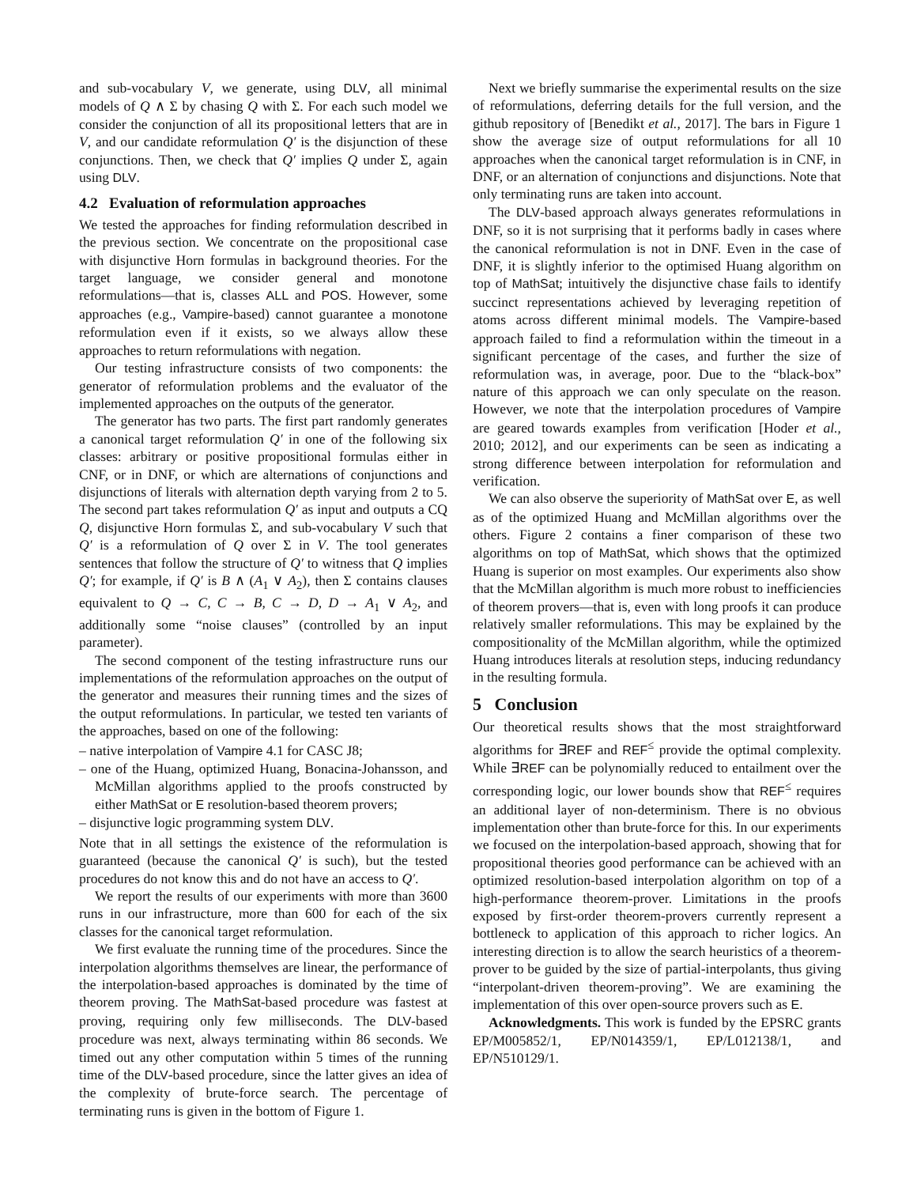and sub-vocabulary V, we generate, using DLV, all minimal models of Q ∧ Σ by chasing Q with Σ. For each such model we consider the conjunction of all its propositional letters that are in V, and our candidate reformulation Q′ is the disjunction of these conjunctions. Then, we check that Q′ implies Q under Σ, again using DLV.
4.2 Evaluation of reformulation approaches
We tested the approaches for finding reformulation described in the previous section. We concentrate on the propositional case with disjunctive Horn formulas in background theories. For the target language, we consider general and monotone reformulations—that is, classes ALL and POS. However, some approaches (e.g., Vampire-based) cannot guarantee a monotone reformulation even if it exists, so we always allow these approaches to return reformulations with negation.
Our testing infrastructure consists of two components: the generator of reformulation problems and the evaluator of the implemented approaches on the outputs of the generator.
The generator has two parts. The first part randomly generates a canonical target reformulation Q′ in one of the following six classes: arbitrary or positive propositional formulas either in CNF, or in DNF, or which are alternations of conjunctions and disjunctions of literals with alternation depth varying from 2 to 5. The second part takes reformulation Q′ as input and outputs a CQ Q, disjunctive Horn formulas Σ, and sub-vocabulary V such that Q′ is a reformulation of Q over Σ in V. The tool generates sentences that follow the structure of Q′ to witness that Q implies Q′; for example, if Q′ is B ∧ (A<sub>1</sub> ∨ A<sub>2</sub>), then Σ contains clauses equivalent to Q → C, C → B, C → D, D → A<sub>1</sub> ∨ A<sub>2</sub>, and additionally some “noise clauses” (controlled by an input parameter).
The second component of the testing infrastructure runs our implementations of the reformulation approaches on the output of the generator and measures their running times and the sizes of the output reformulations. In particular, we tested ten variants of the approaches, based on one of the following:
– native interpolation of Vampire 4.1 for CASC J8;
– one of the Huang, optimized Huang, Bonacina-Johansson, and McMillan algorithms applied to the proofs constructed by either MathSat or E resolution-based theorem provers;
– disjunctive logic programming system DLV.
Note that in all settings the existence of the reformulation is guaranteed (because the canonical Q′ is such), but the tested procedures do not know this and do not have an access to Q′.
We report the results of our experiments with more than 3600 runs in our infrastructure, more than 600 for each of the six classes for the canonical target reformulation.
We first evaluate the running time of the procedures. Since the interpolation algorithms themselves are linear, the performance of the interpolation-based approaches is dominated by the time of theorem proving. The MathSat-based procedure was fastest at proving, requiring only few milliseconds. The DLV-based procedure was next, always terminating within 86 seconds. We timed out any other computation within 5 times of the running time of the DLV-based procedure, since the latter gives an idea of the complexity of brute-force search. The percentage of terminating runs is given in the bottom of Figure 1.
Next we briefly summarise the experimental results on the size of reformulations, deferring details for the full version, and the github repository of [Benedikt et al., 2017]. The bars in Figure 1 show the average size of output reformulations for all 10 approaches when the canonical target reformulation is in CNF, in DNF, or an alternation of conjunctions and disjunctions. Note that only terminating runs are taken into account.
The DLV-based approach always generates reformulations in DNF, so it is not surprising that it performs badly in cases where the canonical reformulation is not in DNF. Even in the case of DNF, it is slightly inferior to the optimised Huang algorithm on top of MathSat; intuitively the disjunctive chase fails to identify succinct representations achieved by leveraging repetition of atoms across different minimal models. The Vampire-based approach failed to find a reformulation within the timeout in a significant percentage of the cases, and further the size of reformulation was, in average, poor. Due to the “black-box” nature of this approach we can only speculate on the reason. However, we note that the interpolation procedures of Vampire are geared towards examples from verification [Hoder et al., 2010; 2012], and our experiments can be seen as indicating a strong difference between interpolation for reformulation and verification.
We can also observe the superiority of MathSat over E, as well as of the optimized Huang and McMillan algorithms over the others. Figure 2 contains a finer comparison of these two algorithms on top of MathSat, which shows that the optimized Huang is superior on most examples. Our experiments also show that the McMillan algorithm is much more robust to inefficiencies of theorem provers—that is, even with long proofs it can produce relatively smaller reformulations. This may be explained by the compositionality of the McMillan algorithm, while the optimized Huang introduces literals at resolution steps, inducing redundancy in the resulting formula.
5 Conclusion
Our theoretical results shows that the most straightforward algorithms for ∃REF and REF<sup>≤</sup> provide the optimal complexity. While ∃REF can be polynomially reduced to entailment over the corresponding logic, our lower bounds show that REF<sup>≤</sup> requires an additional layer of non-determinism. There is no obvious implementation other than brute-force for this. In our experiments we focused on the interpolation-based approach, showing that for propositional theories good performance can be achieved with an optimized resolution-based interpolation algorithm on top of a high-performance theorem-prover. Limitations in the proofs exposed by first-order theorem-provers currently represent a bottleneck to application of this approach to richer logics. An interesting direction is to allow the search heuristics of a theorem-prover to be guided by the size of partial-interpolants, thus giving “interpolant-driven theorem-proving”. We are examining the implementation of this over open-source provers such as E.
Acknowledgments. This work is funded by the EPSRC grants EP/M005852/1, EP/N014359/1, EP/L012138/1, and EP/N510129/1.